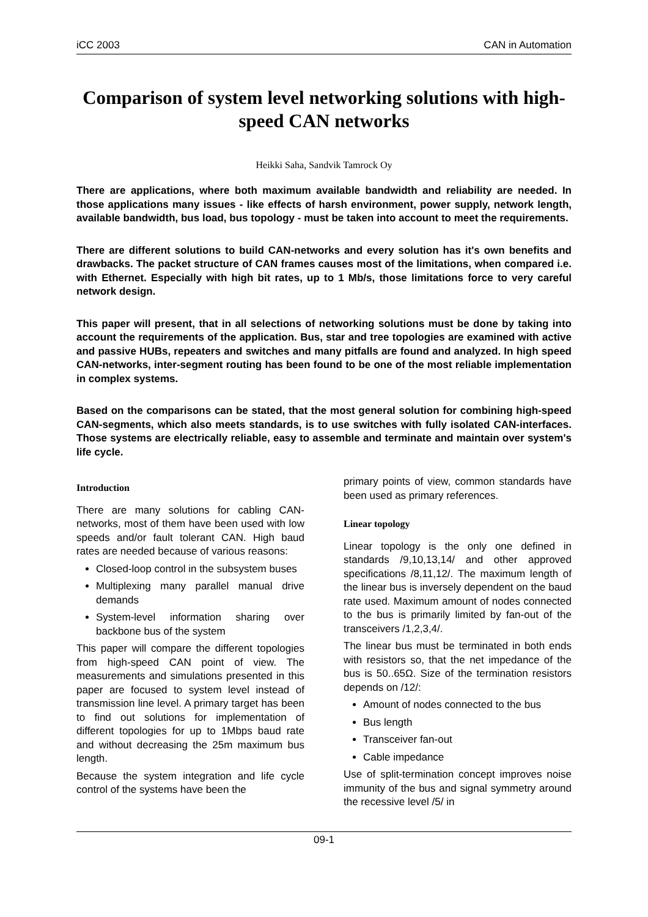iCC 2003 CAN in Automation
Comparison of system level networking solutions with high-speed CAN networks
Heikki Saha, Sandvik Tamrock Oy
There are applications, where both maximum available bandwidth and reliability are needed. In those applications many issues - like effects of harsh environment, power supply, network length, available bandwidth, bus load, bus topology - must be taken into account to meet the requirements.
There are different solutions to build CAN-networks and every solution has it's own benefits and drawbacks. The packet structure of CAN frames causes most of the limitations, when compared i.e. with Ethernet. Especially with high bit rates, up to 1 Mb/s, those limitations force to very careful network design.
This paper will present, that in all selections of networking solutions must be done by taking into account the requirements of the application. Bus, star and tree topologies are examined with active and passive HUBs, repeaters and switches and many pitfalls are found and analyzed. In high speed CAN-networks, inter-segment routing has been found to be one of the most reliable implementation in complex systems.
Based on the comparisons can be stated, that the most general solution for combining high-speed CAN-segments, which also meets standards, is to use switches with fully isolated CAN-interfaces. Those systems are electrically reliable, easy to assemble and terminate and maintain over system's life cycle.
Introduction
There are many solutions for cabling CAN-networks, most of them have been used with low speeds and/or fault tolerant CAN. High baud rates are needed because of various reasons:
Closed-loop control in the subsystem buses
Multiplexing many parallel manual drive demands
System-level information sharing over backbone bus of the system
This paper will compare the different topologies from high-speed CAN point of view. The measurements and simulations presented in this paper are focused to system level instead of transmission line level. A primary target has been to find out solutions for implementation of different topologies for up to 1Mbps baud rate and without decreasing the 25m maximum bus length.
Because the system integration and life cycle control of the systems have been the
primary points of view, common standards have been used as primary references.
Linear topology
Linear topology is the only one defined in standards /9,10,13,14/ and other approved specifications /8,11,12/. The maximum length of the linear bus is inversely dependent on the baud rate used. Maximum amount of nodes connected to the bus is primarily limited by fan-out of the transceivers /1,2,3,4/.
The linear bus must be terminated in both ends with resistors so, that the net impedance of the bus is 50..65Ω. Size of the termination resistors depends on /12/:
Amount of nodes connected to the bus
Bus length
Transceiver fan-out
Cable impedance
Use of split-termination concept improves noise immunity of the bus and signal symmetry around the recessive level /5/ in
09-1